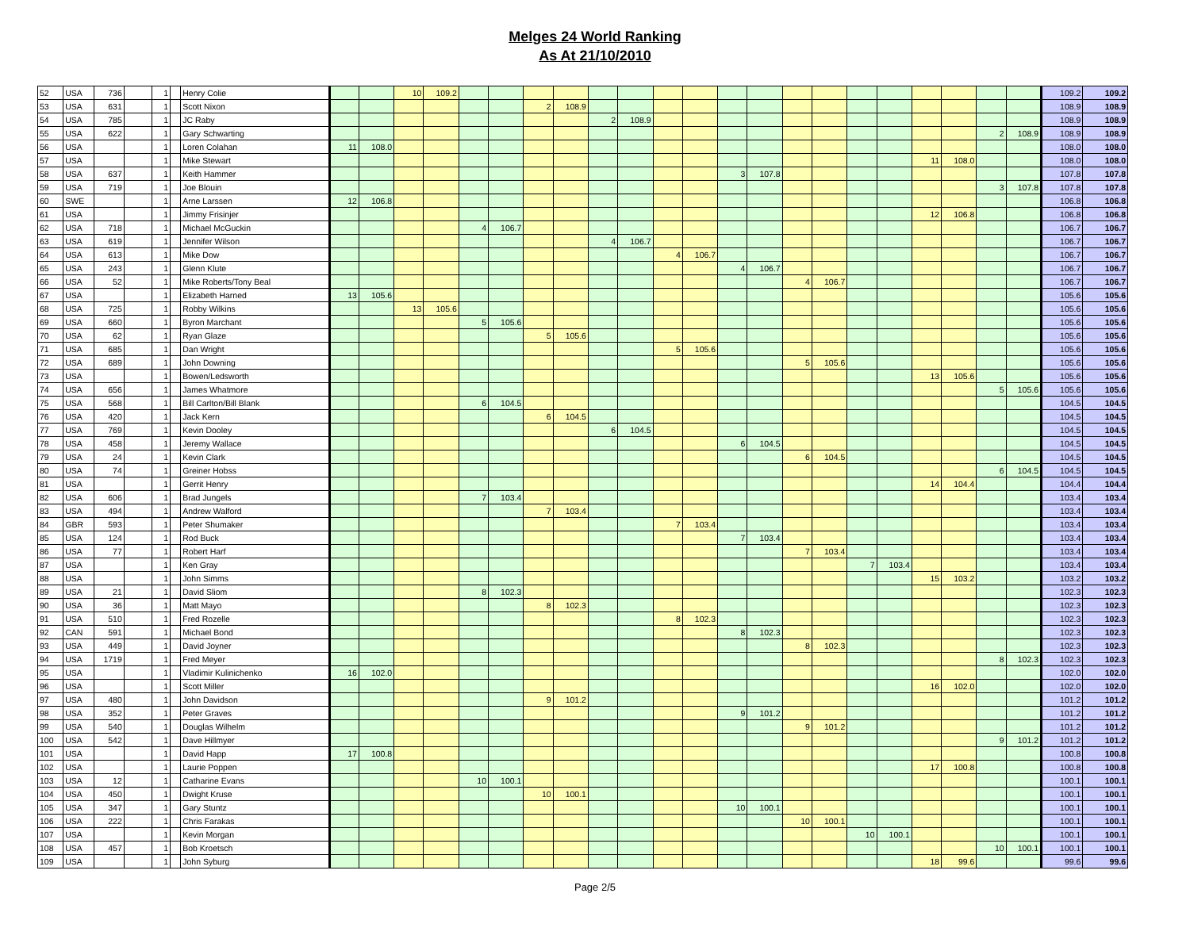Melges 24 World Ranking
As At 21/10/2010
| 52 | USA | 736 | | 1 | | Henry Colie | | | 10 | 109.2 | | | | | | | | | | | | | | | | | | | 109.2 | 109.2 |
| 53 | USA | 631 | | 1 | | Scott Nixon | | | | | | | 2 | 108.9 | | | | | | | | | | | | | | | 108.9 | 108.9 |
| 54 | USA | 785 | | 1 | | JC Raby | | | | | | | | | 2 | 108.9 | | | | | | | | | | | | | 108.9 | 108.9 |
| 55 | USA | 622 | | 1 | | Gary Schwarting | | | | | | | | | | | | | | | | | | | | | 2 | 108.9 | 108.9 | 108.9 |
| 56 | USA | | | 1 | | Loren Colahan | 11 | 108.0 | | | | | | | | | | | | | | | | | | | | | 108.0 | 108.0 |
| 57 | USA | | | 1 | | Mike Stewart | | | | | | | | | | | | | | | | | | | 11 | 108.0 | | | 108.0 | 108.0 |
| 58 | USA | 637 | | 1 | | Keith Hammer | | | | | | | | | | | | | 3 | 107.8 | | | | | | | | | 107.8 | 107.8 |
| 59 | USA | 719 | | 1 | | Joe Blouin | | | | | | | | | | | | | | | | | | | | | 3 | 107.8 | 107.8 | 107.8 |
| 60 | SWE | | | 1 | | Arne Larssen | 12 | 106.8 | | | | | | | | | | | | | | | | | | | | | 106.8 | 106.8 |
| 61 | USA | | | 1 | | Jimmy Frisinjer | | | | | | | | | | | | | | | | | | | 12 | 106.8 | | | 106.8 | 106.8 |
| 62 | USA | 718 | | 1 | | Michael McGuckin | | | | | 4 | 106.7 | | | | | | | | | | | | | | | | | 106.7 | 106.7 |
| 63 | USA | 619 | | 1 | | Jennifer Wilson | | | | | | | | | 4 | 106.7 | | | | | | | | | | | | | 106.7 | 106.7 |
| 64 | USA | 613 | | 1 | | Mike Dow | | | | | | | | | | | 4 | 106.7 | | | | | | | | | | | 106.7 | 106.7 |
| 65 | USA | 243 | | 1 | | Glenn Klute | | | | | | | | | | | | | 4 | 106.7 | | | | | | | | | 106.7 | 106.7 |
| 66 | USA | 52 | | 1 | | Mike Roberts/Tony Beal | | | | | | | | | | | | | | | 4 | 106.7 | | | | | | | 106.7 | 106.7 |
| 67 | USA | | | 1 | | Elizabeth Harned | 13 | 105.6 | | | | | | | | | | | | | | | | | | | | | 105.6 | 105.6 |
| 68 | USA | 725 | | 1 | | Robby Wilkins | | | 13 | 105.6 | | | | | | | | | | | | | | | | | | | 105.6 | 105.6 |
| 69 | USA | 660 | | 1 | | Byron Marchant | | | | | 5 | 105.6 | | | | | | | | | | | | | | | | | 105.6 | 105.6 |
| 70 | USA | 62 | | 1 | | Ryan Glaze | | | | | | | 5 | 105.6 | | | | | | | | | | | | | | | 105.6 | 105.6 |
| 71 | USA | 685 | | 1 | | Dan Wright | | | | | | | | | | | 5 | 105.6 | | | | | | | | | | | 105.6 | 105.6 |
| 72 | USA | 689 | | 1 | | John Downing | | | | | | | | | | | | | | | 5 | 105.6 | | | | | | | 105.6 | 105.6 |
| 73 | USA | | | 1 | | Bowen/Ledsworth | | | | | | | | | | | | | | | | | | | 13 | 105.6 | | | 105.6 | 105.6 |
| 74 | USA | 656 | | 1 | | James Whatmore | | | | | | | | | | | | | | | | | | | | | 5 | 105.6 | 105.6 | 105.6 |
| 75 | USA | 568 | | 1 | | Bill Carlton/Bill Blank | | | | | 6 | 104.5 | | | | | | | | | | | | | | | | | 104.5 | 104.5 |
| 76 | USA | 420 | | 1 | | Jack Kern | | | | | | | 6 | 104.5 | | | | | | | | | | | | | | | 104.5 | 104.5 |
| 77 | USA | 769 | | 1 | | Kevin Dooley | | | | | | | | | 6 | 104.5 | | | | | | | | | | | | | 104.5 | 104.5 |
| 78 | USA | 458 | | 1 | | Jeremy Wallace | | | | | | | | | | | | | 6 | 104.5 | | | | | | | | | 104.5 | 104.5 |
| 79 | USA | 24 | | 1 | | Kevin Clark | | | | | | | | | | | | | | | 6 | 104.5 | | | | | | | 104.5 | 104.5 |
| 80 | USA | 74 | | 1 | | Greiner Hobss | | | | | | | | | | | | | | | | | | | | | 6 | 104.5 | 104.5 | 104.5 |
| 81 | USA | | | 1 | | Gerrit Henry | | | | | | | | | | | | | | | | | | | 14 | 104.4 | | | 104.4 | 104.4 |
| 82 | USA | 606 | | 1 | | Brad Jungels | | | | | 7 | 103.4 | | | | | | | | | | | | | | | | | 103.4 | 103.4 |
| 83 | USA | 494 | | 1 | | Andrew Walford | | | | | | | 7 | 103.4 | | | | | | | | | | | | | | | 103.4 | 103.4 |
| 84 | GBR | 593 | | 1 | | Peter Shumaker | | | | | | | | | | | 7 | 103.4 | | | | | | | | | | | 103.4 | 103.4 |
| 85 | USA | 124 | | 1 | | Rod Buck | | | | | | | | | | | | | 7 | 103.4 | | | | | | | | | 103.4 | 103.4 |
| 86 | USA | 77 | | 1 | | Robert Harf | | | | | | | | | | | | | | | 7 | 103.4 | | | | | | | 103.4 | 103.4 |
| 87 | USA | | | 1 | | Ken Gray | | | | | | | | | | | | | | | | | 7 | 103.4 | | | | | 103.4 | 103.4 |
| 88 | USA | | | 1 | | John Simms | | | | | | | | | | | | | | | | | | | 15 | 103.2 | | | 103.2 | 103.2 |
| 89 | USA | 21 | | 1 | | David Sliom | | | | | 8 | 102.3 | | | | | | | | | | | | | | | | | 102.3 | 102.3 |
| 90 | USA | 36 | | 1 | | Matt Mayo | | | | | | | 8 | 102.3 | | | | | | | | | | | | | | | 102.3 | 102.3 |
| 91 | USA | 510 | | 1 | | Fred Rozelle | | | | | | | | | | | 8 | 102.3 | | | | | | | | | | | 102.3 | 102.3 |
| 92 | CAN | 591 | | 1 | | Michael Bond | | | | | | | | | | | | | 8 | 102.3 | | | | | | | | | 102.3 | 102.3 |
| 93 | USA | 449 | | 1 | | David Joyner | | | | | | | | | | | | | | | 8 | 102.3 | | | | | | | 102.3 | 102.3 |
| 94 | USA | 1719 | | 1 | | Fred Meyer | | | | | | | | | | | | | | | | | | | | | 8 | 102.3 | 102.3 | 102.3 |
| 95 | USA | | | 1 | | Vladimir Kulinichenko | 16 | 102.0 | | | | | | | | | | | | | | | | | | | | | 102.0 | 102.0 |
| 96 | USA | | | 1 | | Scott Miller | | | | | | | | | | | | | | | | | | | 16 | 102.0 | | | 102.0 | 102.0 |
| 97 | USA | 480 | | 1 | | John Davidson | | | | | | | 9 | 101.2 | | | | | | | | | | | | | | | 101.2 | 101.2 |
| 98 | USA | 352 | | 1 | | Peter Graves | | | | | | | | | | | | | 9 | 101.2 | | | | | | | | | 101.2 | 101.2 |
| 99 | USA | 540 | | 1 | | Douglas Wilhelm | | | | | | | | | | | | | | | 9 | 101.2 | | | | | | | 101.2 | 101.2 |
| 100 | USA | 542 | | 1 | | Dave Hillmyer | | | | | | | | | | | | | | | | | | | | | 9 | 101.2 | 101.2 | 101.2 |
| 101 | USA | | | 1 | | David Happ | 17 | 100.8 | | | | | | | | | | | | | | | | | | | | | 100.8 | 100.8 |
| 102 | USA | | | 1 | | Laurie Poppen | | | | | | | | | | | | | | | | | | | 17 | 100.8 | | | 100.8 | 100.8 |
| 103 | USA | 12 | | 1 | | Catharine Evans | | | | | 10 | 100.1 | | | | | | | | | | | | | | | | | 100.1 | 100.1 |
| 104 | USA | 450 | | 1 | | Dwight Kruse | | | | | | | 10 | 100.1 | | | | | | | | | | | | | | | 100.1 | 100.1 |
| 105 | USA | 347 | | 1 | | Gary Stuntz | | | | | | | | | | | | | 10 | 100.1 | | | | | | | | | 100.1 | 100.1 |
| 106 | USA | 222 | | 1 | | Chris Farakas | | | | | | | | | | | | | | | 10 | 100.1 | | | | | | | 100.1 | 100.1 |
| 107 | USA | | | 1 | | Kevin Morgan | | | | | | | | | | | | | | | | | 10 | 100.1 | | | | | 100.1 | 100.1 |
| 108 | USA | 457 | | 1 | | Bob Kroetsch | | | | | | | | | | | | | | | | | | | | | 10 | 100.1 | 100.1 | 100.1 |
| 109 | USA | | | 1 | | John Syburg | | | | | | | | | | | | | | | | | | | 18 | 99.6 | | | 99.6 | 99.6 |
Page 2/5